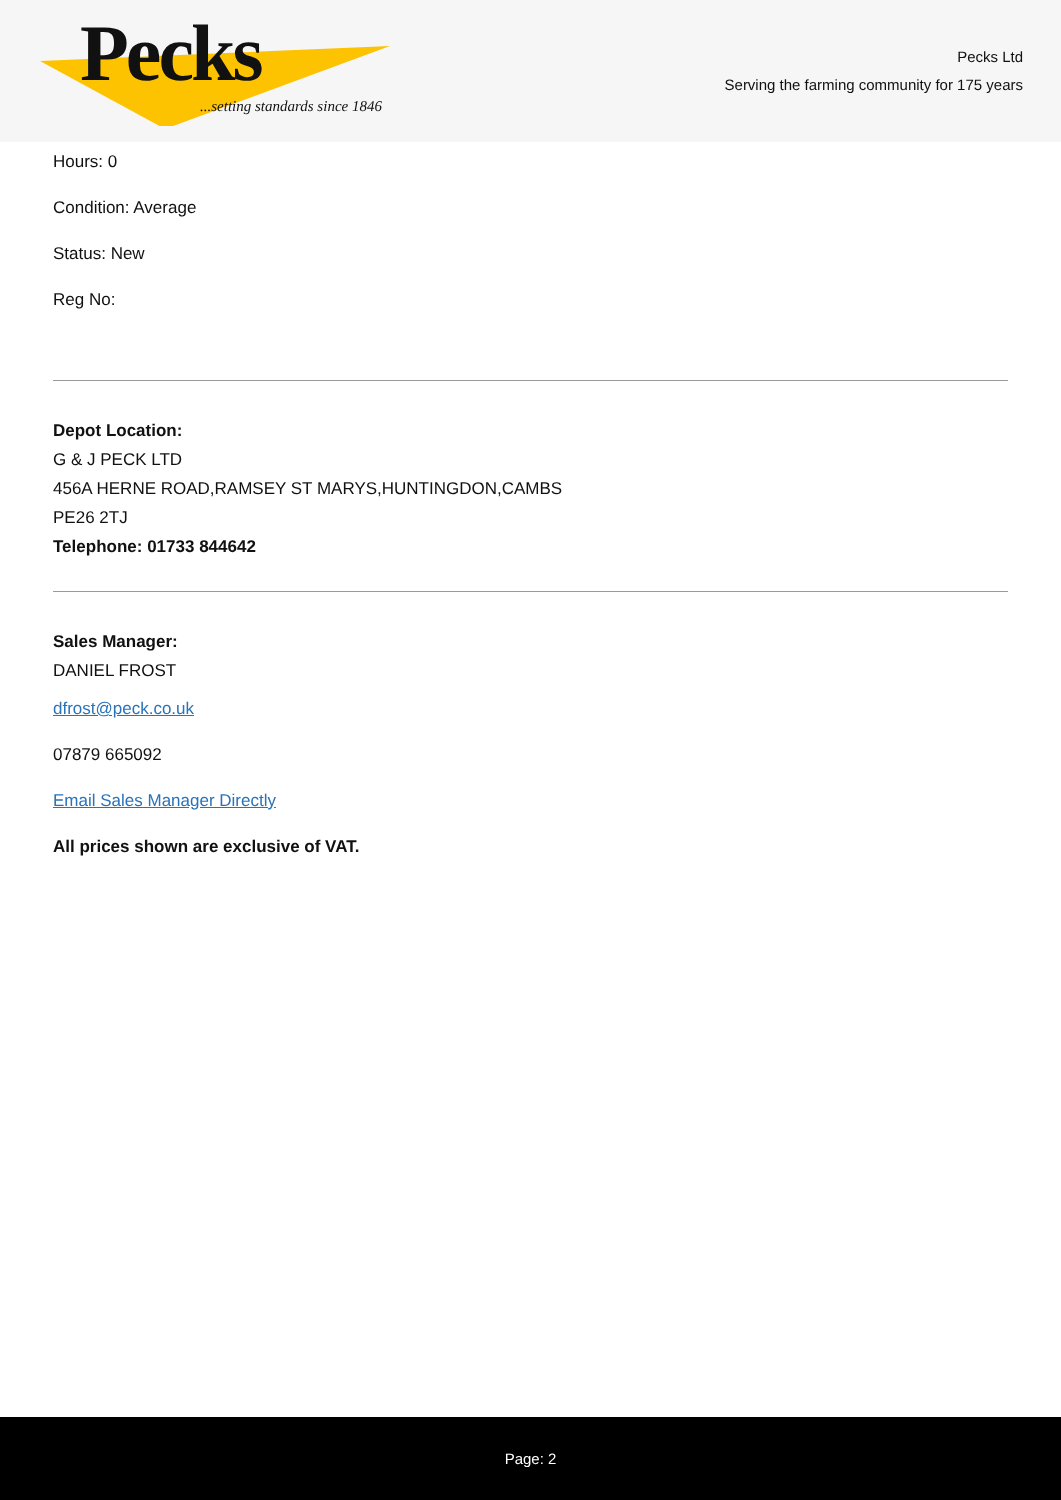Pecks
...setting standards since 1846
Pecks Ltd
Serving the farming community for 175 years
Hours: 0
Condition: Average
Status: New
Reg No:
Depot Location:
G & J PECK LTD
456A HERNE ROAD,RAMSEY ST MARYS,HUNTINGDON,CAMBS
PE26 2TJ
Telephone: 01733 844642
Sales Manager:
DANIEL FROST
dfrost@peck.co.uk
07879 665092
Email Sales Manager Directly
All prices shown are exclusive of VAT.
Page: 2